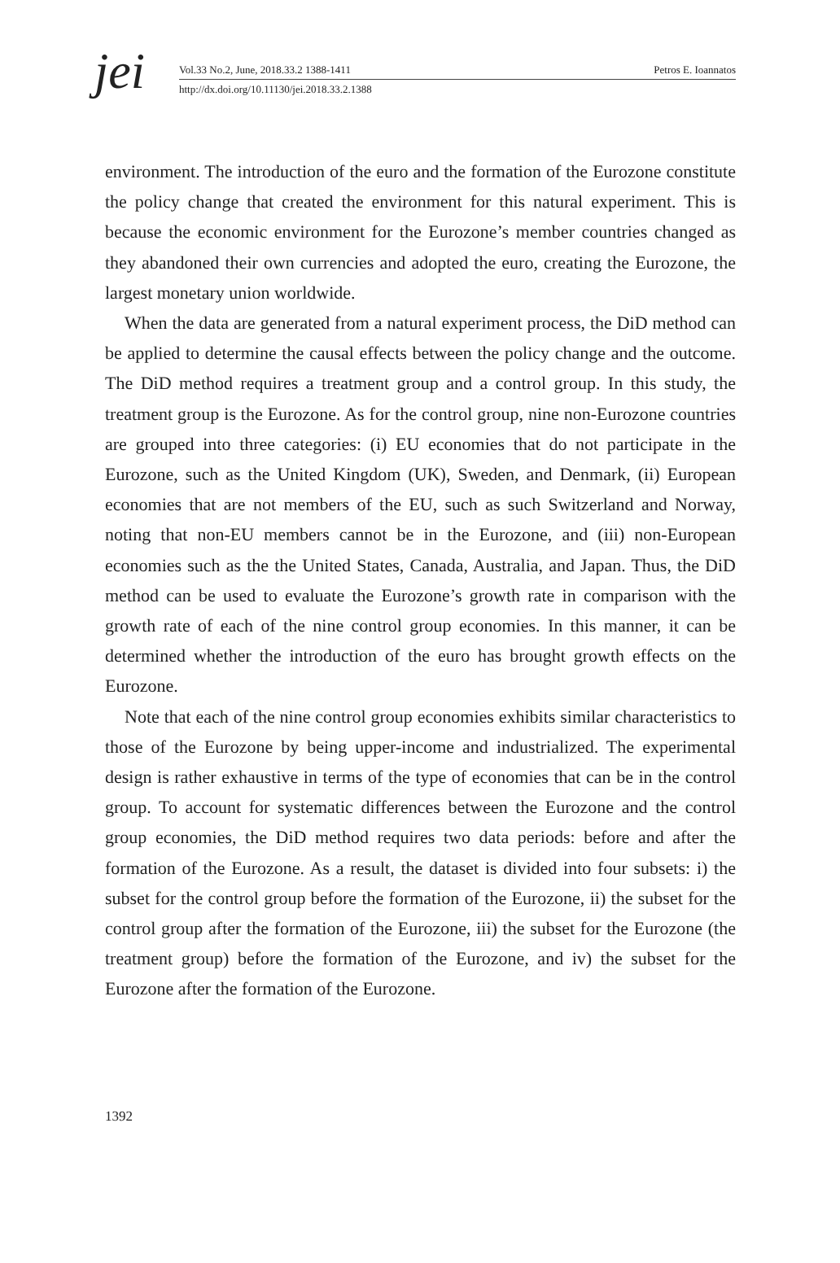jei
Vol.33 No.2, June, 2018.33.2 1388-1411 Petros E. Ioannatos
http://dx.doi.org/10.11130/jei.2018.33.2.1388
environment. The introduction of the euro and the formation of the Eurozone constitute the policy change that created the environment for this natural experiment. This is because the economic environment for the Eurozone’s member countries changed as they abandoned their own currencies and adopted the euro, creating the Eurozone, the largest monetary union worldwide.
When the data are generated from a natural experiment process, the DiD method can be applied to determine the causal effects between the policy change and the outcome. The DiD method requires a treatment group and a control group. In this study, the treatment group is the Eurozone. As for the control group, nine non-Eurozone countries are grouped into three categories: (i) EU economies that do not participate in the Eurozone, such as the United Kingdom (UK), Sweden, and Denmark, (ii) European economies that are not members of the EU, such as such Switzerland and Norway, noting that non-EU members cannot be in the Eurozone, and (iii) non-European economies such as the the United States, Canada, Australia, and Japan. Thus, the DiD method can be used to evaluate the Eurozone’s growth rate in comparison with the growth rate of each of the nine control group economies. In this manner, it can be determined whether the introduction of the euro has brought growth effects on the Eurozone.
Note that each of the nine control group economies exhibits similar characteristics to those of the Eurozone by being upper-income and industrialized. The experimental design is rather exhaustive in terms of the type of economies that can be in the control group. To account for systematic differences between the Eurozone and the control group economies, the DiD method requires two data periods: before and after the formation of the Eurozone. As a result, the dataset is divided into four subsets: i) the subset for the control group before the formation of the Eurozone, ii) the subset for the control group after the formation of the Eurozone, iii) the subset for the Eurozone (the treatment group) before the formation of the Eurozone, and iv) the subset for the Eurozone after the formation of the Eurozone.
1392